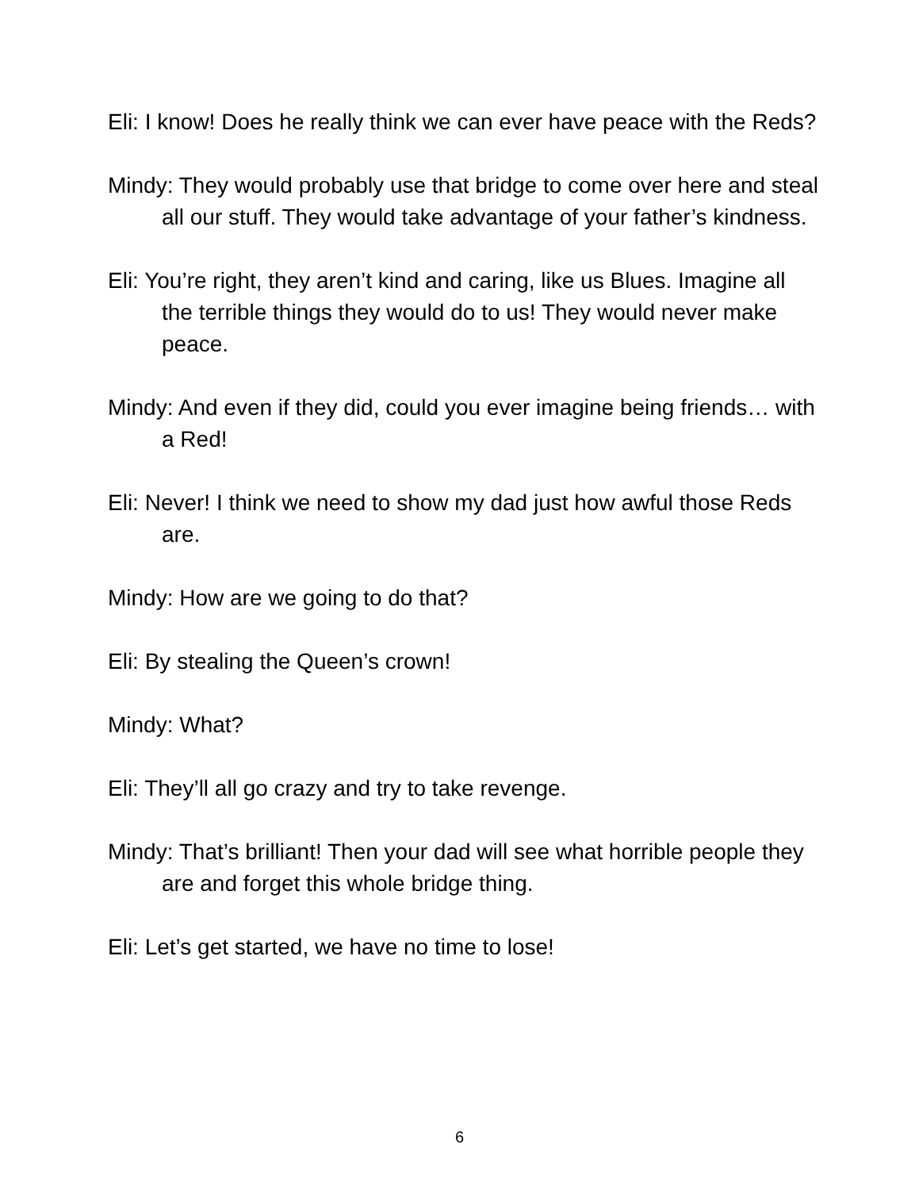Eli: I know! Does he really think we can ever have peace with the Reds?
Mindy: They would probably use that bridge to come over here and steal all our stuff. They would take advantage of your father’s kindness.
Eli: You’re right, they aren’t kind and caring, like us Blues. Imagine all the terrible things they would do to us! They would never make peace.
Mindy: And even if they did, could you ever imagine being friends… with a Red!
Eli: Never! I think we need to show my dad just how awful those Reds are.
Mindy: How are we going to do that?
Eli: By stealing the Queen’s crown!
Mindy: What?
Eli: They’ll all go crazy and try to take revenge.
Mindy: That’s brilliant! Then your dad will see what horrible people they are and forget this whole bridge thing.
Eli: Let’s get started, we have no time to lose!
6